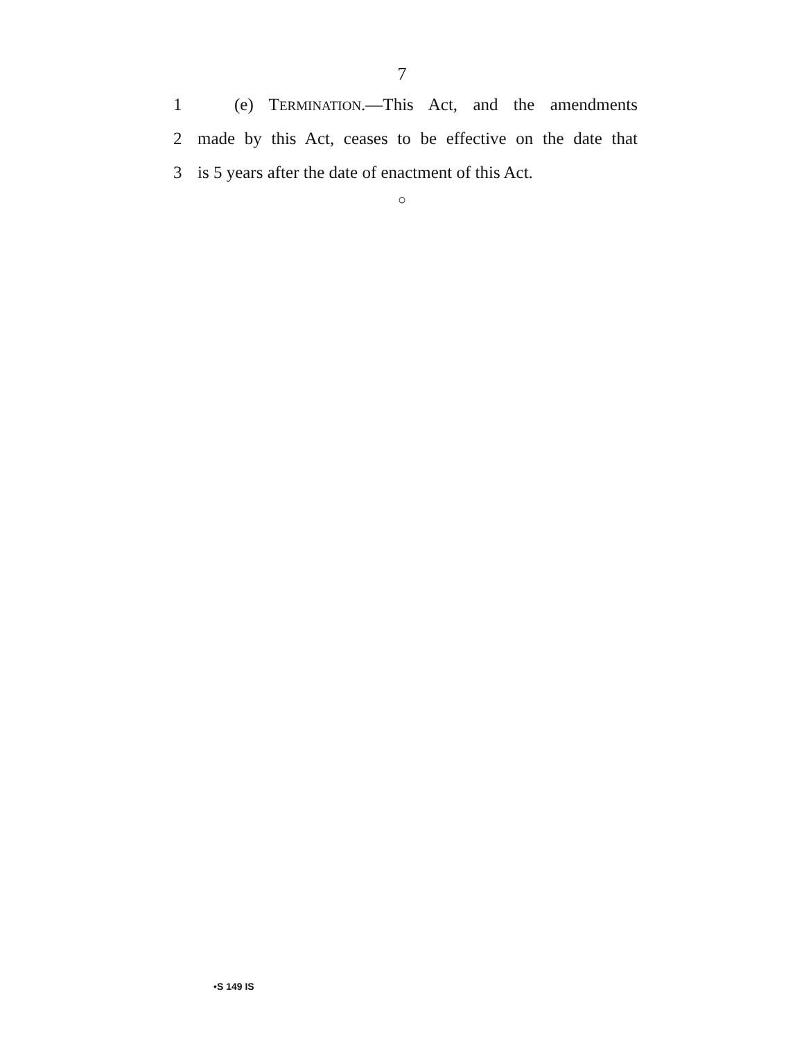7
1 (e) TERMINATION.—This Act, and the amendments
2 made by this Act, ceases to be effective on the date that
3 is 5 years after the date of enactment of this Act.
○
•S 149 IS